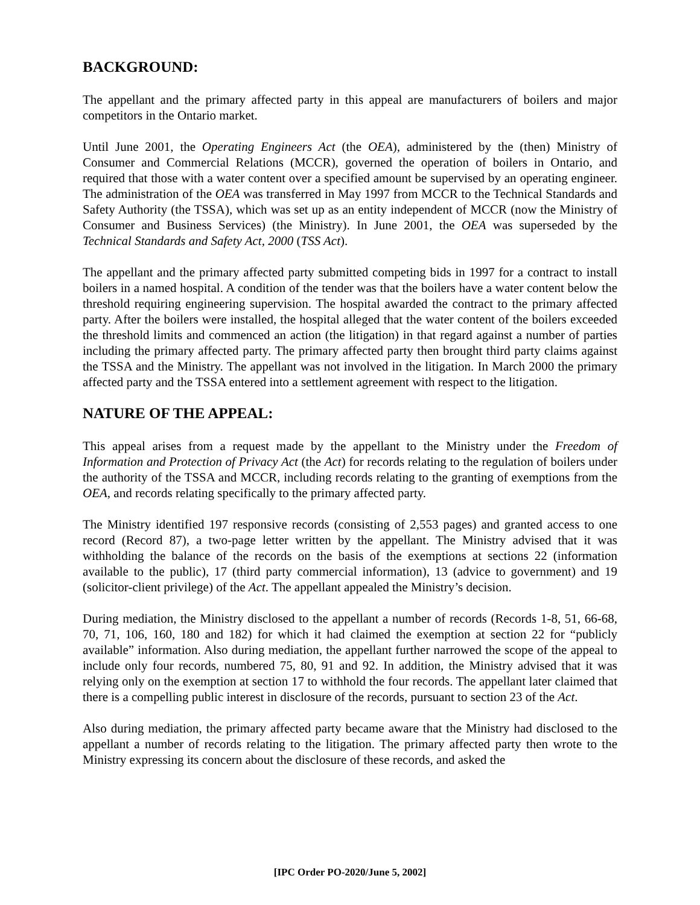BACKGROUND:
The appellant and the primary affected party in this appeal are manufacturers of boilers and major competitors in the Ontario market.
Until June 2001, the Operating Engineers Act (the OEA), administered by the (then) Ministry of Consumer and Commercial Relations (MCCR), governed the operation of boilers in Ontario, and required that those with a water content over a specified amount be supervised by an operating engineer. The administration of the OEA was transferred in May 1997 from MCCR to the Technical Standards and Safety Authority (the TSSA), which was set up as an entity independent of MCCR (now the Ministry of Consumer and Business Services) (the Ministry). In June 2001, the OEA was superseded by the Technical Standards and Safety Act, 2000 (TSS Act).
The appellant and the primary affected party submitted competing bids in 1997 for a contract to install boilers in a named hospital. A condition of the tender was that the boilers have a water content below the threshold requiring engineering supervision. The hospital awarded the contract to the primary affected party. After the boilers were installed, the hospital alleged that the water content of the boilers exceeded the threshold limits and commenced an action (the litigation) in that regard against a number of parties including the primary affected party. The primary affected party then brought third party claims against the TSSA and the Ministry. The appellant was not involved in the litigation. In March 2000 the primary affected party and the TSSA entered into a settlement agreement with respect to the litigation.
NATURE OF THE APPEAL:
This appeal arises from a request made by the appellant to the Ministry under the Freedom of Information and Protection of Privacy Act (the Act) for records relating to the regulation of boilers under the authority of the TSSA and MCCR, including records relating to the granting of exemptions from the OEA, and records relating specifically to the primary affected party.
The Ministry identified 197 responsive records (consisting of 2,553 pages) and granted access to one record (Record 87), a two-page letter written by the appellant. The Ministry advised that it was withholding the balance of the records on the basis of the exemptions at sections 22 (information available to the public), 17 (third party commercial information), 13 (advice to government) and 19 (solicitor-client privilege) of the Act. The appellant appealed the Ministry’s decision.
During mediation, the Ministry disclosed to the appellant a number of records (Records 1-8, 51, 66-68, 70, 71, 106, 160, 180 and 182) for which it had claimed the exemption at section 22 for “publicly available” information. Also during mediation, the appellant further narrowed the scope of the appeal to include only four records, numbered 75, 80, 91 and 92. In addition, the Ministry advised that it was relying only on the exemption at section 17 to withhold the four records. The appellant later claimed that there is a compelling public interest in disclosure of the records, pursuant to section 23 of the Act.
Also during mediation, the primary affected party became aware that the Ministry had disclosed to the appellant a number of records relating to the litigation. The primary affected party then wrote to the Ministry expressing its concern about the disclosure of these records, and asked the
[IPC Order PO-2020/June 5, 2002]